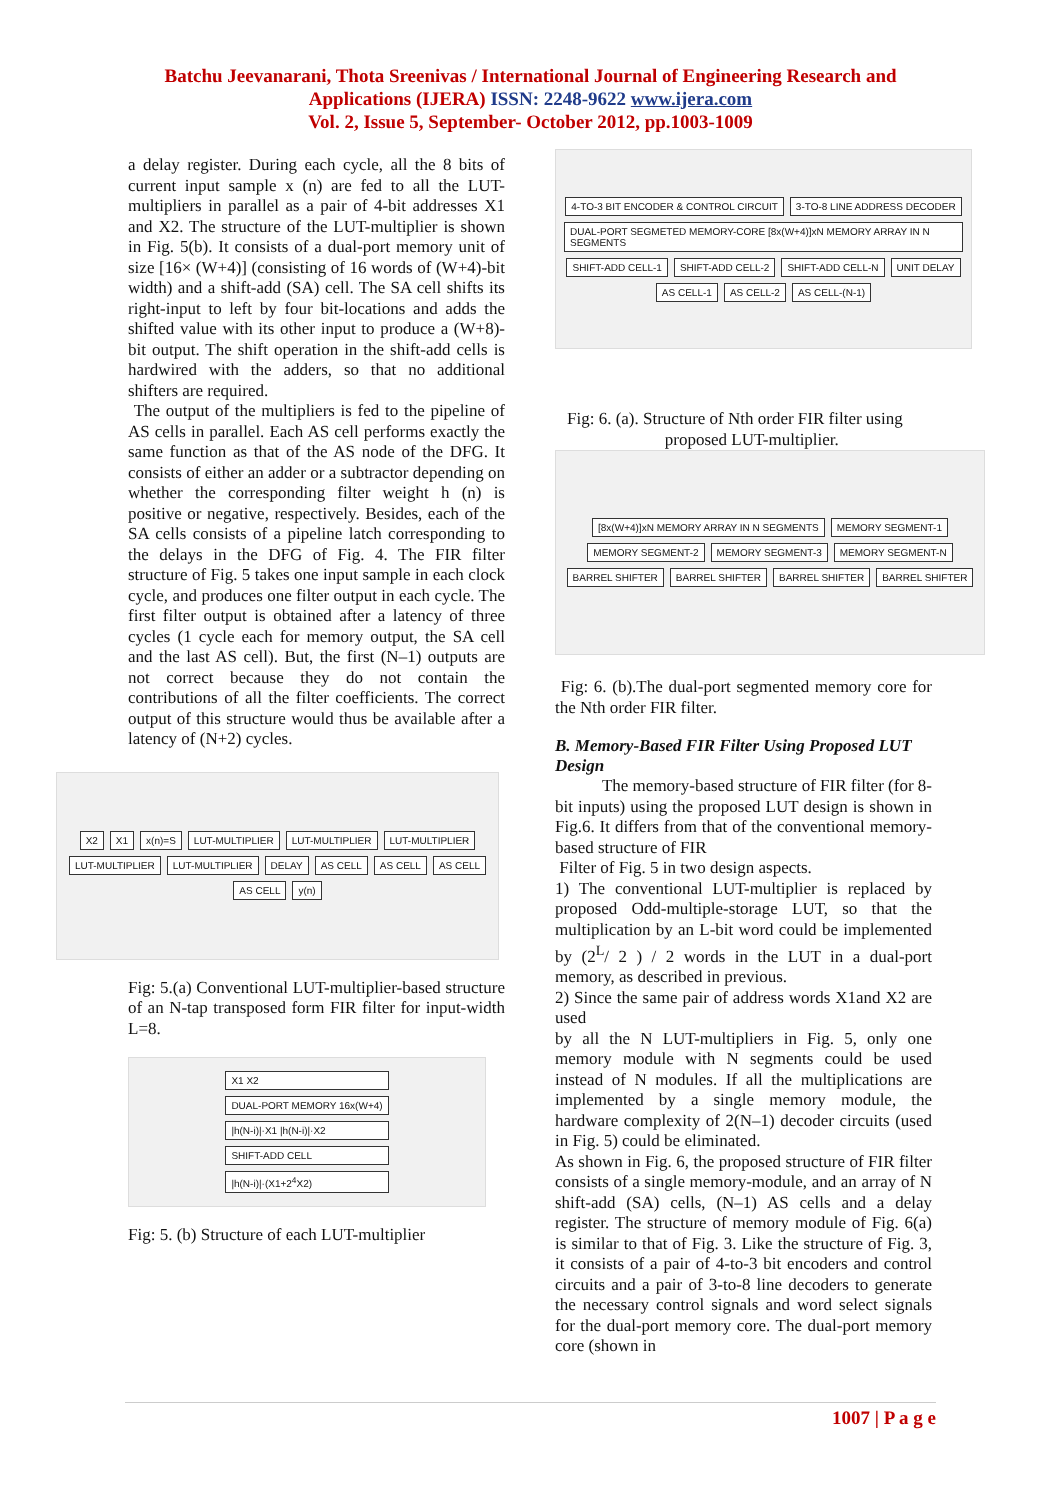Batchu Jeevanarani, Thota Sreenivas / International Journal of Engineering Research and
Applications (IJERA) ISSN: 2248-9622 www.ijera.com
Vol. 2, Issue 5, September- October 2012, pp.1003-1009
a delay register. During each cycle, all the 8 bits of current input sample x (n) are fed to all the LUT-multipliers in parallel as a pair of 4-bit addresses X1 and X2. The structure of the LUT-multiplier is shown in Fig. 5(b). It consists of a dual-port memory unit of size [16× (W+4)] (consisting of 16 words of (W+4)-bit width) and a shift-add (SA) cell. The SA cell shifts its right-input to left by four bit-locations and adds the shifted value with its other input to produce a (W+8)-bit output. The shift operation in the shift-add cells is hardwired with the adders, so that no additional shifters are required.
The output of the multipliers is fed to the pipeline of AS cells in parallel. Each AS cell performs exactly the same function as that of the AS node of the DFG. It consists of either an adder or a subtractor depending on whether the corresponding filter weight h (n) is positive or negative, respectively. Besides, each of the SA cells consists of a pipeline latch corresponding to the delays in the DFG of Fig. 4. The FIR filter structure of Fig. 5 takes one input sample in each clock cycle, and produces one filter output in each cycle. The first filter output is obtained after a latency of three cycles (1 cycle each for memory output, the SA cell and the last AS cell). But, the first (N–1) outputs are not correct because they do not contain the contributions of all the filter coefficients. The correct output of this structure would thus be available after a latency of (N+2) cycles.
X2 X1 x(n)=S LUT-MULTIPLIER LUT-MULTIPLIER LUT-MULTIPLIER LUT-MULTIPLIER LUT-MULTIPLIER DELAY AS CELL AS CELL AS CELL AS CELL y(n)
Fig: 5.(a) Conventional LUT-multiplier-based structure of an N-tap transposed form FIR filter for input-width L=8.
X1 X2
DUAL-PORT MEMORY 16x(W+4)
|h(N-i)|·X1 |h(N-i)|·X2
SHIFT-ADD CELL
|h(N-i)|·(X1+2<sup>4</sup>X2)
Fig: 5. (b) Structure of each LUT-multiplier
4-TO-3 BIT ENCODER & CONTROL CIRCUIT 3-TO-8 LINE ADDRESS DECODER DUAL-PORT SEGMETED MEMORY-CORE [8x(W+4)]xN MEMORY ARRAY IN N SEGMENTS SHIFT-ADD CELL-1 SHIFT-ADD CELL-2 SHIFT-ADD CELL-N UNIT DELAY AS CELL-1 AS CELL-2 AS CELL-(N-1)
Fig: 6. (a). Structure of Nth order FIR filter using
proposed LUT-multiplier.
[8x(W+4)]xN MEMORY ARRAY IN N SEGMENTS MEMORY SEGMENT-1 MEMORY SEGMENT-2 MEMORY SEGMENT-3 MEMORY SEGMENT-N BARREL SHIFTER BARREL SHIFTER BARREL SHIFTER BARREL SHIFTER
Fig: 6. (b).The dual-port segmented memory core for the Nth order FIR filter.
B. Memory-Based FIR Filter Using Proposed LUT Design
The memory-based structure of FIR filter (for 8-bit inputs) using the proposed LUT design is shown in Fig.6. It differs from that of the conventional memory-based structure of FIR
Filter of Fig. 5 in two design aspects.
1) The conventional LUT-multiplier is replaced by proposed Odd-multiple-storage LUT, so that the multiplication by an L-bit word could be implemented by (2<sup>L</sup>/ 2 ) / 2 words in the LUT in a dual-port memory, as described in previous.
2) Since the same pair of address words X1and X2 are used
by all the N LUT-multipliers in Fig. 5, only one memory module with N segments could be used instead of N modules. If all the multiplications are implemented by a single memory module, the hardware complexity of 2(N–1) decoder circuits (used in Fig. 5) could be eliminated.
As shown in Fig. 6, the proposed structure of FIR filter consists of a single memory-module, and an array of N shift-add (SA) cells, (N–1) AS cells and a delay register. The structure of memory module of Fig. 6(a) is similar to that of Fig. 3. Like the structure of Fig. 3, it consists of a pair of 4-to-3 bit encoders and control circuits and a pair of 3-to-8 line decoders to generate the necessary control signals and word select signals for the dual-port memory core. The dual-port memory core (shown in
1007 | P a g e